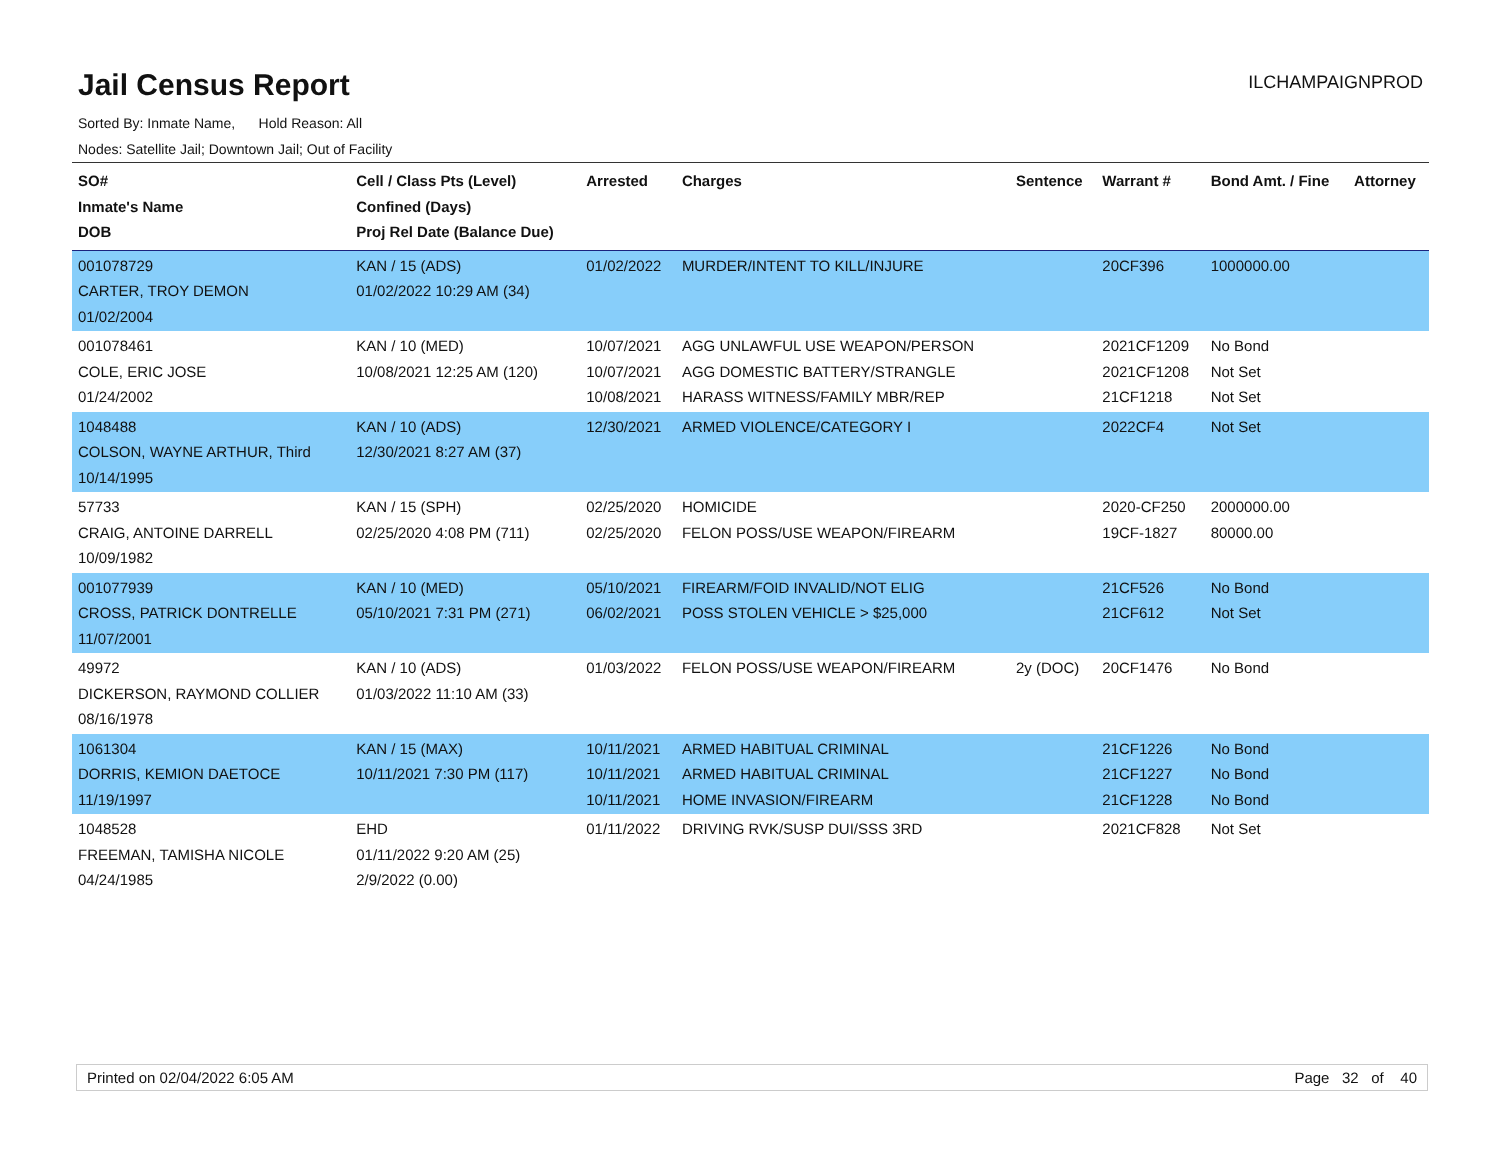Jail Census Report
ILCHAMPAIGNPROD
Sorted By: Inmate Name, Hold Reason: All
Nodes: Satellite Jail; Downtown Jail; Out of Facility
| SO# Inmate's Name DOB | Cell / Class Pts (Level) Confined (Days) Proj Rel Date (Balance Due) | Arrested | Charges | Sentence | Warrant # | Bond Amt. / Fine | Attorney |
| --- | --- | --- | --- | --- | --- | --- | --- |
| 001078729 CARTER, TROY DEMON 01/02/2004 | KAN / 15 (ADS) 01/02/2022 10:29 AM (34) | 01/02/2022 | MURDER/INTENT TO KILL/INJURE | | 20CF396 | 1000000.00 | |
| 001078461 COLE, ERIC JOSE 01/24/2002 | KAN / 10 (MED) 10/08/2021 12:25 AM (120) | 10/07/2021 10/07/2021 10/08/2021 | AGG UNLAWFUL USE WEAPON/PERSON AGG DOMESTIC BATTERY/STRANGLE HARASS WITNESS/FAMILY MBR/REP | | 2021CF1209 2021CF1208 21CF1218 | No Bond Not Set Not Set | |
| 1048488 COLSON, WAYNE ARTHUR, Third 10/14/1995 | KAN / 10 (ADS) 12/30/2021 8:27 AM (37) | 12/30/2021 | ARMED VIOLENCE/CATEGORY I | | 2022CF4 | Not Set | |
| 57733 CRAIG, ANTOINE DARRELL 10/09/1982 | KAN / 15 (SPH) 02/25/2020 4:08 PM (711) | 02/25/2020 02/25/2020 | HOMICIDE FELON POSS/USE WEAPON/FIREARM | | 2020-CF250 19CF-1827 | 2000000.00 80000.00 | |
| 001077939 CROSS, PATRICK DONTRELLE 11/07/2001 | KAN / 10 (MED) 05/10/2021 7:31 PM (271) | 05/10/2021 06/02/2021 | FIREARM/FOID INVALID/NOT ELIG POSS STOLEN VEHICLE > $25,000 | | 21CF526 21CF612 | No Bond Not Set | |
| 49972 DICKERSON, RAYMOND COLLIER 08/16/1978 | KAN / 10 (ADS) 01/03/2022 11:10 AM (33) | 01/03/2022 | FELON POSS/USE WEAPON/FIREARM | 2y (DOC) | 20CF1476 | No Bond | |
| 1061304 DORRIS, KEMION DAETOCE 11/19/1997 | KAN / 15 (MAX) 10/11/2021 7:30 PM (117) | 10/11/2021 10/11/2021 10/11/2021 | ARMED HABITUAL CRIMINAL ARMED HABITUAL CRIMINAL HOME INVASION/FIREARM | | 21CF1226 21CF1227 21CF1228 | No Bond No Bond No Bond | |
| 1048528 FREEMAN, TAMISHA NICOLE 04/24/1985 | EHD 01/11/2022 9:20 AM (25) 2/9/2022 (0.00) | 01/11/2022 | DRIVING RVK/SUSP DUI/SSS 3RD | | 2021CF828 | Not Set | |
Printed on 02/04/2022 6:05 AM Page 32 of 40